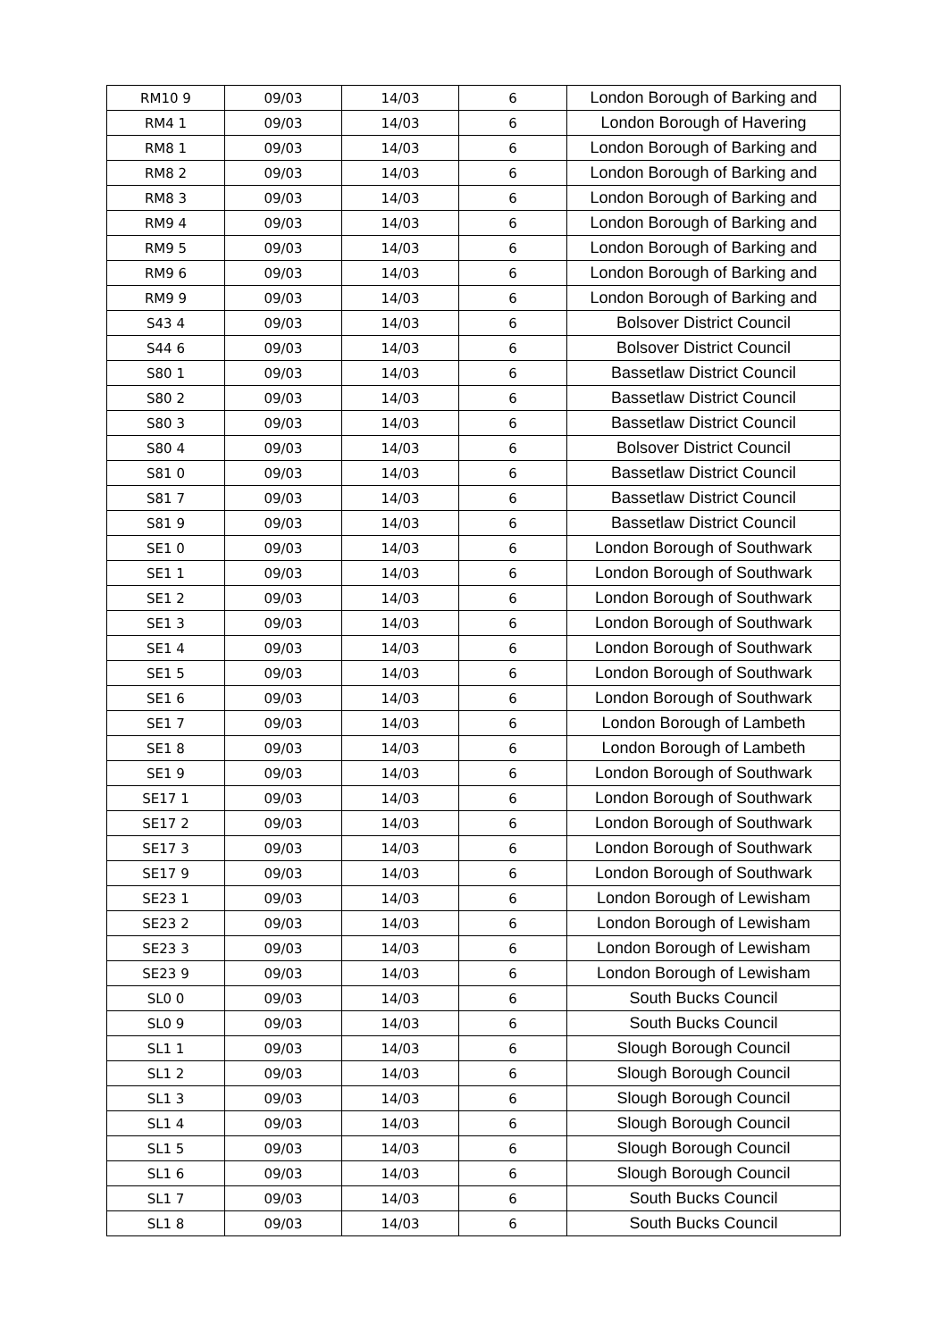| RM10 9 | 09/03 | 14/03 | 6 | London Borough of Barking and |
| RM4 1 | 09/03 | 14/03 | 6 | London Borough of Havering |
| RM8 1 | 09/03 | 14/03 | 6 | London Borough of Barking and |
| RM8 2 | 09/03 | 14/03 | 6 | London Borough of Barking and |
| RM8 3 | 09/03 | 14/03 | 6 | London Borough of Barking and |
| RM9 4 | 09/03 | 14/03 | 6 | London Borough of Barking and |
| RM9 5 | 09/03 | 14/03 | 6 | London Borough of Barking and |
| RM9 6 | 09/03 | 14/03 | 6 | London Borough of Barking and |
| RM9 9 | 09/03 | 14/03 | 6 | London Borough of Barking and |
| S43 4 | 09/03 | 14/03 | 6 | Bolsover District Council |
| S44 6 | 09/03 | 14/03 | 6 | Bolsover District Council |
| S80 1 | 09/03 | 14/03 | 6 | Bassetlaw District Council |
| S80 2 | 09/03 | 14/03 | 6 | Bassetlaw District Council |
| S80 3 | 09/03 | 14/03 | 6 | Bassetlaw District Council |
| S80 4 | 09/03 | 14/03 | 6 | Bolsover District Council |
| S81 0 | 09/03 | 14/03 | 6 | Bassetlaw District Council |
| S81 7 | 09/03 | 14/03 | 6 | Bassetlaw District Council |
| S81 9 | 09/03 | 14/03 | 6 | Bassetlaw District Council |
| SE1 0 | 09/03 | 14/03 | 6 | London Borough of Southwark |
| SE1 1 | 09/03 | 14/03 | 6 | London Borough of Southwark |
| SE1 2 | 09/03 | 14/03 | 6 | London Borough of Southwark |
| SE1 3 | 09/03 | 14/03 | 6 | London Borough of Southwark |
| SE1 4 | 09/03 | 14/03 | 6 | London Borough of Southwark |
| SE1 5 | 09/03 | 14/03 | 6 | London Borough of Southwark |
| SE1 6 | 09/03 | 14/03 | 6 | London Borough of Southwark |
| SE1 7 | 09/03 | 14/03 | 6 | London Borough of Lambeth |
| SE1 8 | 09/03 | 14/03 | 6 | London Borough of Lambeth |
| SE1 9 | 09/03 | 14/03 | 6 | London Borough of Southwark |
| SE17 1 | 09/03 | 14/03 | 6 | London Borough of Southwark |
| SE17 2 | 09/03 | 14/03 | 6 | London Borough of Southwark |
| SE17 3 | 09/03 | 14/03 | 6 | London Borough of Southwark |
| SE17 9 | 09/03 | 14/03 | 6 | London Borough of Southwark |
| SE23 1 | 09/03 | 14/03 | 6 | London Borough of Lewisham |
| SE23 2 | 09/03 | 14/03 | 6 | London Borough of Lewisham |
| SE23 3 | 09/03 | 14/03 | 6 | London Borough of Lewisham |
| SE23 9 | 09/03 | 14/03 | 6 | London Borough of Lewisham |
| SL0 0 | 09/03 | 14/03 | 6 | South Bucks Council |
| SL0 9 | 09/03 | 14/03 | 6 | South Bucks Council |
| SL1 1 | 09/03 | 14/03 | 6 | Slough Borough Council |
| SL1 2 | 09/03 | 14/03 | 6 | Slough Borough Council |
| SL1 3 | 09/03 | 14/03 | 6 | Slough Borough Council |
| SL1 4 | 09/03 | 14/03 | 6 | Slough Borough Council |
| SL1 5 | 09/03 | 14/03 | 6 | Slough Borough Council |
| SL1 6 | 09/03 | 14/03 | 6 | Slough Borough Council |
| SL1 7 | 09/03 | 14/03 | 6 | South Bucks Council |
| SL1 8 | 09/03 | 14/03 | 6 | South Bucks Council |